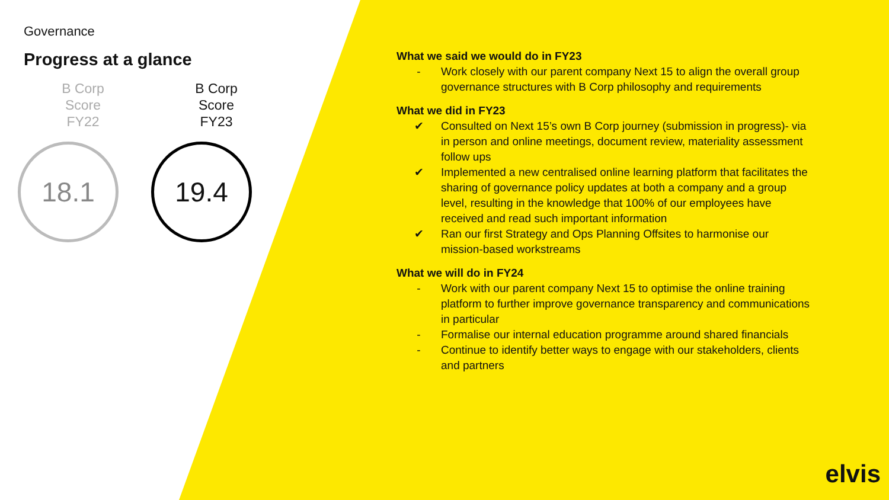Governance
Progress at a glance
B Corp
Score
FY22
18.1
B Corp
Score
FY23
19.4
What we said we would do in FY23
- Work closely with our parent company Next 15 to align the overall group governance structures with B Corp philosophy and requirements
What we did in FY23
✔ Consulted on Next 15’s own B Corp journey (submission in progress)- via in person and online meetings, document review, materiality assessment follow ups
✔ Implemented a new centralised online learning platform that facilitates the sharing of governance policy updates at both a company and a group level, resulting in the knowledge that 100% of our employees have received and read such important information
✔ Ran our first Strategy and Ops Planning Offsites to harmonise our mission-based workstreams
What we will do in FY24
- Work with our parent company Next 15 to optimise the online training platform to further improve governance transparency and communications in particular
- Formalise our internal education programme around shared financials
- Continue to identify better ways to engage with our stakeholders, clients and partners
elvis